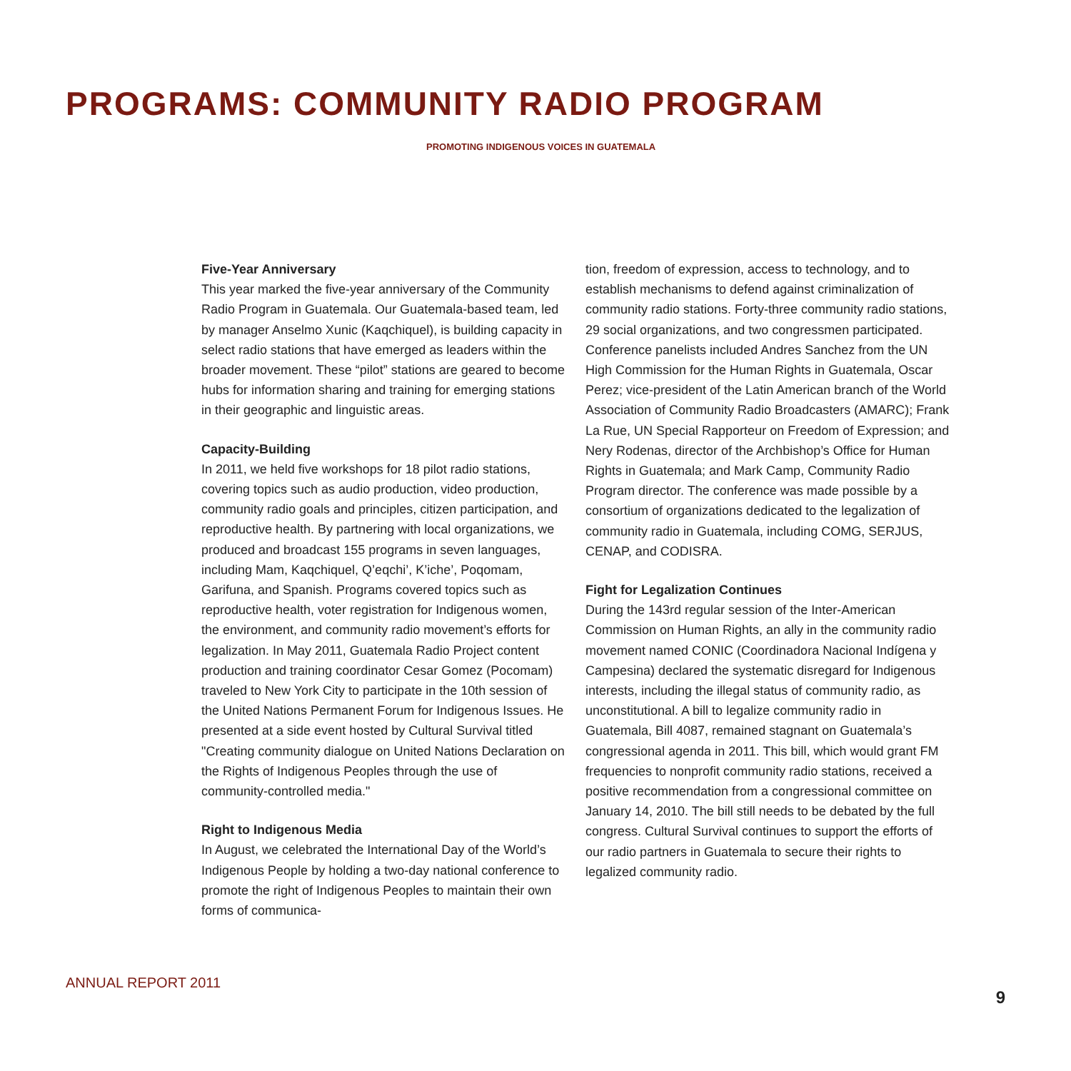PROGRAMS: COMMUNITY RADIO PROGRAM
PROMOTING INDIGENOUS VOICES IN GUATEMALA
Five-Year Anniversary
This year marked the five-year anniversary of the Community Radio Program in Guatemala. Our Guatemala-based team, led by manager Anselmo Xunic (Kaqchiquel), is building capacity in select radio stations that have emerged as leaders within the broader movement. These “pilot” stations are geared to become hubs for information sharing and training for emerging stations in their geographic and linguistic areas.
Capacity-Building
In 2011, we held five workshops for 18 pilot radio stations, covering topics such as audio production, video production, community radio goals and principles, citizen participation, and reproductive health. By partnering with local organizations, we produced and broadcast 155 programs in seven languages, including Mam, Kaqchiquel, Q’eqchi’, K’iche’, Poqomam, Garifuna, and Spanish. Programs covered topics such as reproductive health, voter registration for Indigenous women, the environment, and community radio movement’s efforts for legalization. In May 2011, Guatemala Radio Project content production and training coordinator Cesar Gomez (Pocomam) traveled to New York City to participate in the 10th session of the United Nations Permanent Forum for Indigenous Issues. He presented at a side event hosted by Cultural Survival titled "Creating community dialogue on United Nations Declaration on the Rights of Indigenous Peoples through the use of community-controlled media."
Right to Indigenous Media
In August, we celebrated the International Day of the World’s Indigenous People by holding a two-day national conference to promote the right of Indigenous Peoples to maintain their own forms of communica-
tion, freedom of expression, access to technology, and to establish mechanisms to defend against criminalization of community radio stations. Forty-three community radio stations, 29 social organizations, and two congressmen participated. Conference panelists included Andres Sanchez from the UN High Commission for the Human Rights in Guatemala, Oscar Perez; vice-president of the Latin American branch of the World Association of Community Radio Broadcasters (AMARC); Frank La Rue, UN Special Rapporteur on Freedom of Expression; and Nery Rodenas, director of the Archbishop’s Office for Human Rights in Guatemala; and Mark Camp, Community Radio Program director. The conference was made possible by a consortium of organizations dedicated to the legalization of community radio in Guatemala, including COMG, SERJUS, CENAP, and CODISRA.
Fight for Legalization Continues
During the 143rd regular session of the Inter-American Commission on Human Rights, an ally in the community radio movement named CONIC (Coordinadora Nacional Indígena y Campesina) declared the systematic disregard for Indigenous interests, including the illegal status of community radio, as unconstitutional. A bill to legalize community radio in Guatemala, Bill 4087, remained stagnant on Guatemala’s congressional agenda in 2011. This bill, which would grant FM frequencies to nonprofit community radio stations, received a positive recommendation from a congressional committee on January 14, 2010. The bill still needs to be debated by the full congress. Cultural Survival continues to support the efforts of our radio partners in Guatemala to secure their rights to legalized community radio.
ANNUAL REPORT 2011 9